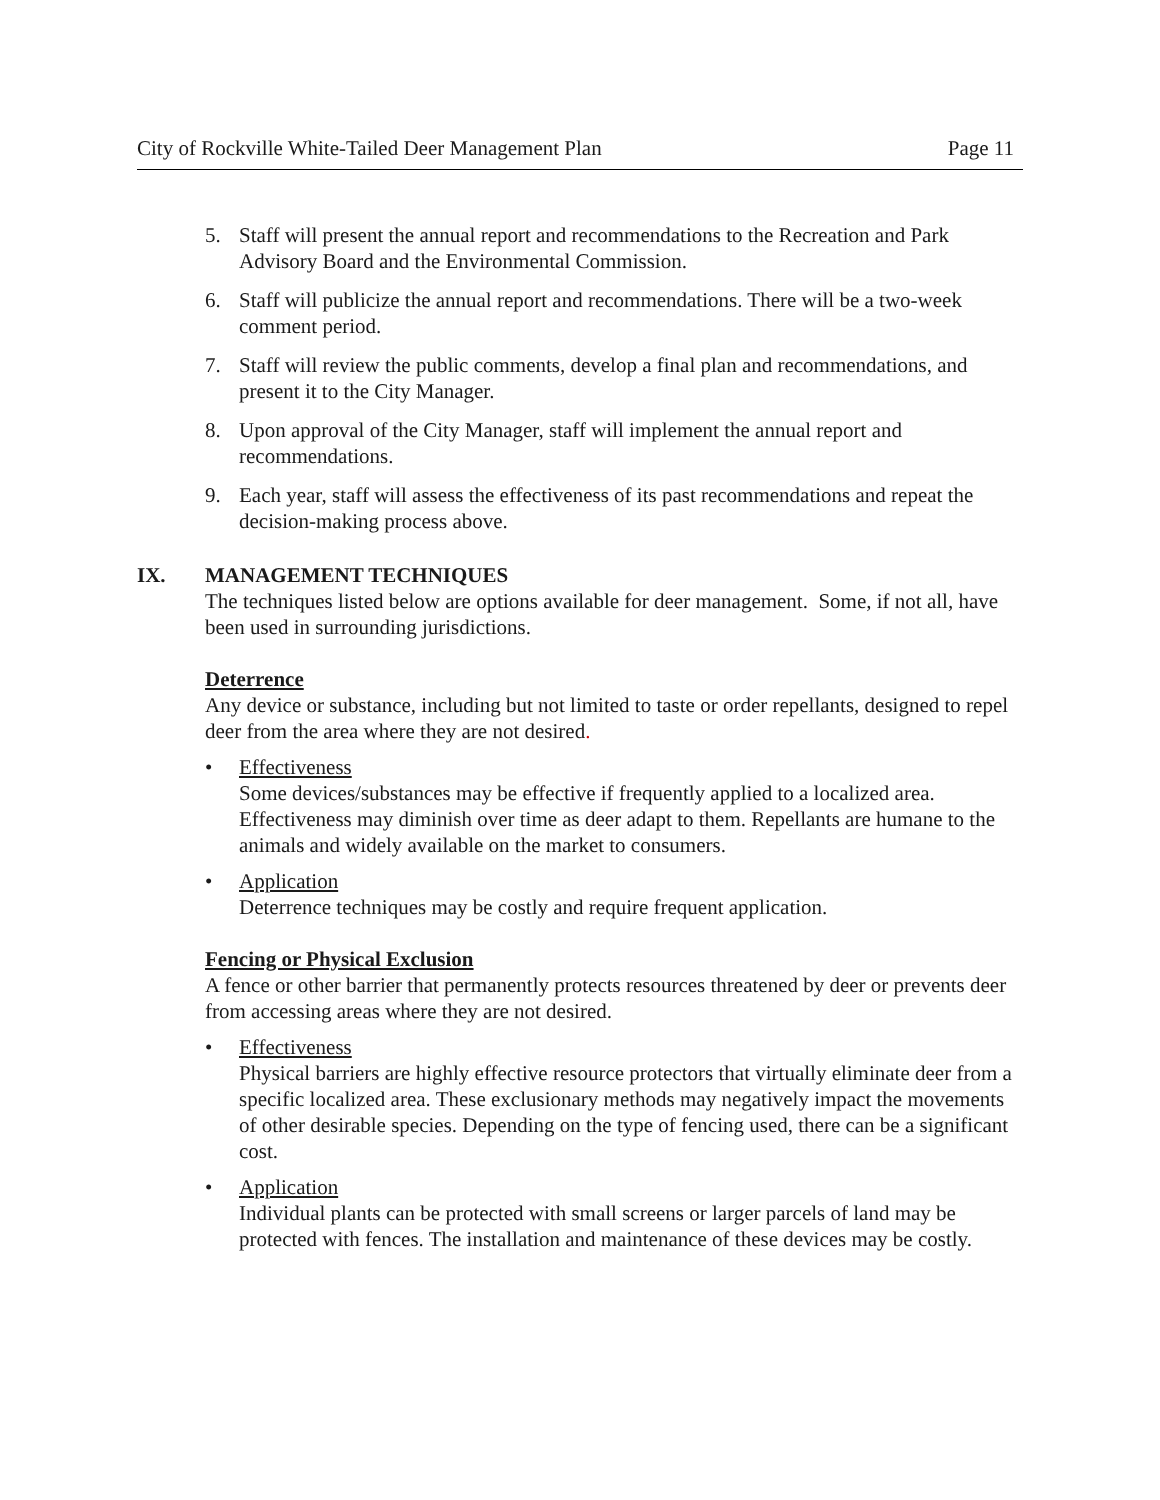City of Rockville White-Tailed Deer Management Plan Page 11
5. Staff will present the annual report and recommendations to the Recreation and Park Advisory Board and the Environmental Commission.
6. Staff will publicize the annual report and recommendations. There will be a two-week comment period.
7. Staff will review the public comments, develop a final plan and recommendations, and present it to the City Manager.
8. Upon approval of the City Manager, staff will implement the annual report and recommendations.
9. Each year, staff will assess the effectiveness of its past recommendations and repeat the decision-making process above.
IX. MANAGEMENT TECHNIQUES
The techniques listed below are options available for deer management. Some, if not all, have been used in surrounding jurisdictions.
Deterrence
Any device or substance, including but not limited to taste or order repellants, designed to repel deer from the area where they are not desired.
• Effectiveness
Some devices/substances may be effective if frequently applied to a localized area. Effectiveness may diminish over time as deer adapt to them. Repellants are humane to the animals and widely available on the market to consumers.
• Application
Deterrence techniques may be costly and require frequent application.
Fencing or Physical Exclusion
A fence or other barrier that permanently protects resources threatened by deer or prevents deer from accessing areas where they are not desired.
• Effectiveness
Physical barriers are highly effective resource protectors that virtually eliminate deer from a specific localized area. These exclusionary methods may negatively impact the movements of other desirable species. Depending on the type of fencing used, there can be a significant cost.
• Application
Individual plants can be protected with small screens or larger parcels of land may be protected with fences. The installation and maintenance of these devices may be costly.